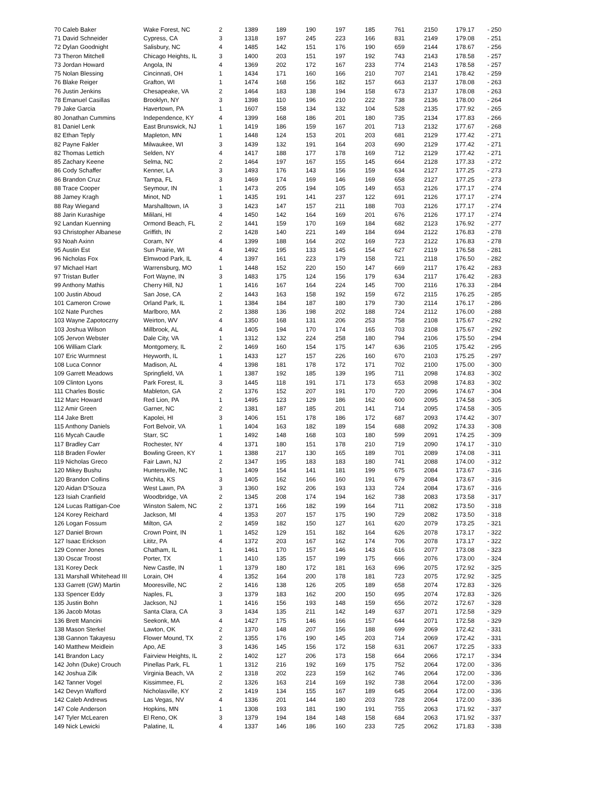| 70 Caleb Baker | Wake Forest, NC | 2 | 1389 | 189 | 190 | 197 | 185 | 761 | 2150 | 179.17 | - 250 |
| 71 David Schneider | Cypress, CA | 3 | 1318 | 197 | 245 | 223 | 166 | 831 | 2149 | 179.08 | - 251 |
| 72 Dylan Goodnight | Salisbury, NC | 4 | 1485 | 142 | 151 | 176 | 190 | 659 | 2144 | 178.67 | - 256 |
| 73 Theron Mitchell | Chicago Heights, IL | 3 | 1400 | 203 | 151 | 197 | 192 | 743 | 2143 | 178.58 | - 257 |
| 73 Jordan Howard | Angola, IN | 4 | 1369 | 202 | 172 | 167 | 233 | 774 | 2143 | 178.58 | - 257 |
| 75 Nolan Blessing | Cincinnati, OH | 1 | 1434 | 171 | 160 | 166 | 210 | 707 | 2141 | 178.42 | - 259 |
| 76 Blake Reiger | Grafton, WI | 1 | 1474 | 168 | 156 | 182 | 157 | 663 | 2137 | 178.08 | - 263 |
| 76 Justin Jenkins | Chesapeake, VA | 2 | 1464 | 183 | 138 | 194 | 158 | 673 | 2137 | 178.08 | - 263 |
| 78 Emanuel Casillas | Brooklyn, NY | 3 | 1398 | 110 | 196 | 210 | 222 | 738 | 2136 | 178.00 | - 264 |
| 79 Jake Garcia | Havertown, PA | 1 | 1607 | 158 | 134 | 132 | 104 | 528 | 2135 | 177.92 | - 265 |
| 80 Jonathan Cummins | Independence, KY | 4 | 1399 | 168 | 186 | 201 | 180 | 735 | 2134 | 177.83 | - 266 |
| 81 Daniel Lenk | East Brunswick, NJ | 1 | 1419 | 186 | 159 | 167 | 201 | 713 | 2132 | 177.67 | - 268 |
| 82 Ethan Teply | Mapleton, MN | 1 | 1448 | 124 | 153 | 201 | 203 | 681 | 2129 | 177.42 | - 271 |
| 82 Payne Fakler | Milwaukee, WI | 3 | 1439 | 132 | 191 | 164 | 203 | 690 | 2129 | 177.42 | - 271 |
| 82 Thomas Lettich | Selden, NY | 4 | 1417 | 188 | 177 | 178 | 169 | 712 | 2129 | 177.42 | - 271 |
| 85 Zachary Keene | Selma, NC | 2 | 1464 | 197 | 167 | 155 | 145 | 664 | 2128 | 177.33 | - 272 |
| 86 Cody Schaffer | Kenner, LA | 3 | 1493 | 176 | 143 | 156 | 159 | 634 | 2127 | 177.25 | - 273 |
| 86 Brandon Cruz | Tampa, FL | 3 | 1469 | 174 | 169 | 146 | 169 | 658 | 2127 | 177.25 | - 273 |
| 88 Trace Cooper | Seymour, IN | 1 | 1473 | 205 | 194 | 105 | 149 | 653 | 2126 | 177.17 | - 274 |
| 88 Jamey Kragh | Minot, ND | 1 | 1435 | 191 | 141 | 237 | 122 | 691 | 2126 | 177.17 | - 274 |
| 88 Ray Wiegand | Marshalltown, IA | 3 | 1423 | 147 | 157 | 211 | 188 | 703 | 2126 | 177.17 | - 274 |
| 88 Jarin Kurashige | Mililani, HI | 4 | 1450 | 142 | 164 | 169 | 201 | 676 | 2126 | 177.17 | - 274 |
| 92 Landan Kuenning | Ormond Beach, FL | 2 | 1441 | 159 | 170 | 169 | 184 | 682 | 2123 | 176.92 | - 277 |
| 93 Christopher Albanese | Griffith, IN | 2 | 1428 | 140 | 221 | 149 | 184 | 694 | 2122 | 176.83 | - 278 |
| 93 Noah Axinn | Coram, NY | 4 | 1399 | 188 | 164 | 202 | 169 | 723 | 2122 | 176.83 | - 278 |
| 95 Austin Est | Sun Prairie, WI | 4 | 1492 | 195 | 133 | 145 | 154 | 627 | 2119 | 176.58 | - 281 |
| 96 Nicholas Fox | Elmwood Park, IL | 4 | 1397 | 161 | 223 | 179 | 158 | 721 | 2118 | 176.50 | - 282 |
| 97 Michael Hart | Warrensburg, MO | 1 | 1448 | 152 | 220 | 150 | 147 | 669 | 2117 | 176.42 | - 283 |
| 97 Tristan Butler | Fort Wayne, IN | 3 | 1483 | 175 | 124 | 156 | 179 | 634 | 2117 | 176.42 | - 283 |
| 99 Anthony Mathis | Cherry Hill, NJ | 1 | 1416 | 167 | 164 | 224 | 145 | 700 | 2116 | 176.33 | - 284 |
| 100 Justin Aboud | San Jose, CA | 2 | 1443 | 163 | 158 | 192 | 159 | 672 | 2115 | 176.25 | - 285 |
| 101 Cameron Crowe | Orland Park, IL | 1 | 1384 | 184 | 187 | 180 | 179 | 730 | 2114 | 176.17 | - 286 |
| 102 Nate Purches | Marlboro, MA | 2 | 1388 | 136 | 198 | 202 | 188 | 724 | 2112 | 176.00 | - 288 |
| 103 Wayne Zapotoczny | Weirton, WV | 4 | 1350 | 168 | 131 | 206 | 253 | 758 | 2108 | 175.67 | - 292 |
| 103 Joshua Wilson | Millbrook, AL | 4 | 1405 | 194 | 170 | 174 | 165 | 703 | 2108 | 175.67 | - 292 |
| 105 Jervon Webster | Dale City, VA | 1 | 1312 | 132 | 224 | 258 | 180 | 794 | 2106 | 175.50 | - 294 |
| 106 William Clark | Montgomery, IL | 2 | 1469 | 160 | 154 | 175 | 147 | 636 | 2105 | 175.42 | - 295 |
| 107 Eric Wurmnest | Heyworth, IL | 1 | 1433 | 127 | 157 | 226 | 160 | 670 | 2103 | 175.25 | - 297 |
| 108 Luca Connor | Madison, AL | 4 | 1398 | 181 | 178 | 172 | 171 | 702 | 2100 | 175.00 | - 300 |
| 109 Garrett Meadows | Springfield, VA | 1 | 1387 | 192 | 185 | 139 | 195 | 711 | 2098 | 174.83 | - 302 |
| 109 Clinton Lyons | Park Forest, IL | 3 | 1445 | 118 | 191 | 171 | 173 | 653 | 2098 | 174.83 | - 302 |
| 111 Charles Bostic | Mableton, GA | 2 | 1376 | 152 | 207 | 191 | 170 | 720 | 2096 | 174.67 | - 304 |
| 112 Marc Howard | Red Lion, PA | 1 | 1495 | 123 | 129 | 186 | 162 | 600 | 2095 | 174.58 | - 305 |
| 112 Amir Green | Garner, NC | 2 | 1381 | 187 | 185 | 201 | 141 | 714 | 2095 | 174.58 | - 305 |
| 114 Jake Brett | Kapolei, HI | 3 | 1406 | 151 | 178 | 186 | 172 | 687 | 2093 | 174.42 | - 307 |
| 115 Anthony Daniels | Fort Belvoir, VA | 1 | 1404 | 163 | 182 | 189 | 154 | 688 | 2092 | 174.33 | - 308 |
| 116 Mycah Caudle | Starr, SC | 1 | 1492 | 148 | 168 | 103 | 180 | 599 | 2091 | 174.25 | - 309 |
| 117 Bradley Carr | Rochester, NY | 4 | 1371 | 180 | 151 | 178 | 210 | 719 | 2090 | 174.17 | - 310 |
| 118 Braden Fowler | Bowling Green, KY | 1 | 1388 | 217 | 130 | 165 | 189 | 701 | 2089 | 174.08 | - 311 |
| 119 Nicholas Greco | Fair Lawn, NJ | 2 | 1347 | 195 | 183 | 183 | 180 | 741 | 2088 | 174.00 | - 312 |
| 120 Mikey Bushu | Huntersville, NC | 1 | 1409 | 154 | 141 | 181 | 199 | 675 | 2084 | 173.67 | - 316 |
| 120 Brandon Collins | Wichita, KS | 3 | 1405 | 162 | 166 | 160 | 191 | 679 | 2084 | 173.67 | - 316 |
| 120 Aidan D'Souza | West Lawn, PA | 3 | 1360 | 192 | 206 | 193 | 133 | 724 | 2084 | 173.67 | - 316 |
| 123 Isiah Cranfield | Woodbridge, VA | 2 | 1345 | 208 | 174 | 194 | 162 | 738 | 2083 | 173.58 | - 317 |
| 124 Lucas Rattigan-Coe | Winston Salem, NC | 2 | 1371 | 166 | 182 | 199 | 164 | 711 | 2082 | 173.50 | - 318 |
| 124 Korey Reichard | Jackson, MI | 4 | 1353 | 207 | 157 | 175 | 190 | 729 | 2082 | 173.50 | - 318 |
| 126 Logan Fossum | Milton, GA | 2 | 1459 | 182 | 150 | 127 | 161 | 620 | 2079 | 173.25 | - 321 |
| 127 Daniel Brown | Crown Point, IN | 1 | 1452 | 129 | 151 | 182 | 164 | 626 | 2078 | 173.17 | - 322 |
| 127 Isaac Erickson | Lititz, PA | 4 | 1372 | 203 | 167 | 162 | 174 | 706 | 2078 | 173.17 | - 322 |
| 129 Conner Jones | Chatham, IL | 1 | 1461 | 170 | 157 | 146 | 143 | 616 | 2077 | 173.08 | - 323 |
| 130 Oscar Troost | Porter, TX | 1 | 1410 | 135 | 157 | 199 | 175 | 666 | 2076 | 173.00 | - 324 |
| 131 Korey Deck | New Castle, IN | 1 | 1379 | 180 | 172 | 181 | 163 | 696 | 2075 | 172.92 | - 325 |
| 131 Marshall Whitehead III | Lorain, OH | 4 | 1352 | 164 | 200 | 178 | 181 | 723 | 2075 | 172.92 | - 325 |
| 133 Garrett (GW) Martin | Mooresville, NC | 2 | 1416 | 138 | 126 | 205 | 189 | 658 | 2074 | 172.83 | - 326 |
| 133 Spencer Eddy | Naples, FL | 3 | 1379 | 183 | 162 | 200 | 150 | 695 | 2074 | 172.83 | - 326 |
| 135 Justin Bohn | Jackson, NJ | 1 | 1416 | 156 | 193 | 148 | 159 | 656 | 2072 | 172.67 | - 328 |
| 136 Jacob Motas | Santa Clara, CA | 3 | 1434 | 135 | 211 | 142 | 149 | 637 | 2071 | 172.58 | - 329 |
| 136 Brett Mancini | Seekonk, MA | 4 | 1427 | 175 | 146 | 166 | 157 | 644 | 2071 | 172.58 | - 329 |
| 138 Mason Sterkel | Lawton, OK | 2 | 1370 | 148 | 207 | 156 | 188 | 699 | 2069 | 172.42 | - 331 |
| 138 Gannon Takayesu | Flower Mound, TX | 2 | 1355 | 176 | 190 | 145 | 203 | 714 | 2069 | 172.42 | - 331 |
| 140 Matthew Meidlein | Apo, AE | 3 | 1436 | 145 | 156 | 172 | 158 | 631 | 2067 | 172.25 | - 333 |
| 141 Brandon Lacy | Fairview Heights, IL | 2 | 1402 | 127 | 206 | 173 | 158 | 664 | 2066 | 172.17 | - 334 |
| 142 John (Duke) Crouch | Pinellas Park, FL | 1 | 1312 | 216 | 192 | 169 | 175 | 752 | 2064 | 172.00 | - 336 |
| 142 Joshua Zilk | Virginia Beach, VA | 2 | 1318 | 202 | 223 | 159 | 162 | 746 | 2064 | 172.00 | - 336 |
| 142 Tanner Vogel | Kissimmee, FL | 2 | 1326 | 163 | 214 | 169 | 192 | 738 | 2064 | 172.00 | - 336 |
| 142 Devyn Wafford | Nicholasville, KY | 2 | 1419 | 134 | 155 | 167 | 189 | 645 | 2064 | 172.00 | - 336 |
| 142 Caleb Andrews | Las Vegas, NV | 4 | 1336 | 201 | 144 | 180 | 203 | 728 | 2064 | 172.00 | - 336 |
| 147 Cole Anderson | Hopkins, MN | 1 | 1308 | 193 | 181 | 190 | 191 | 755 | 2063 | 171.92 | - 337 |
| 147 Tyler McLearen | El Reno, OK | 3 | 1379 | 194 | 184 | 148 | 158 | 684 | 2063 | 171.92 | - 337 |
| 149 Nick Lewicki | Palatine, IL | 4 | 1337 | 146 | 186 | 160 | 233 | 725 | 2062 | 171.83 | - 338 |